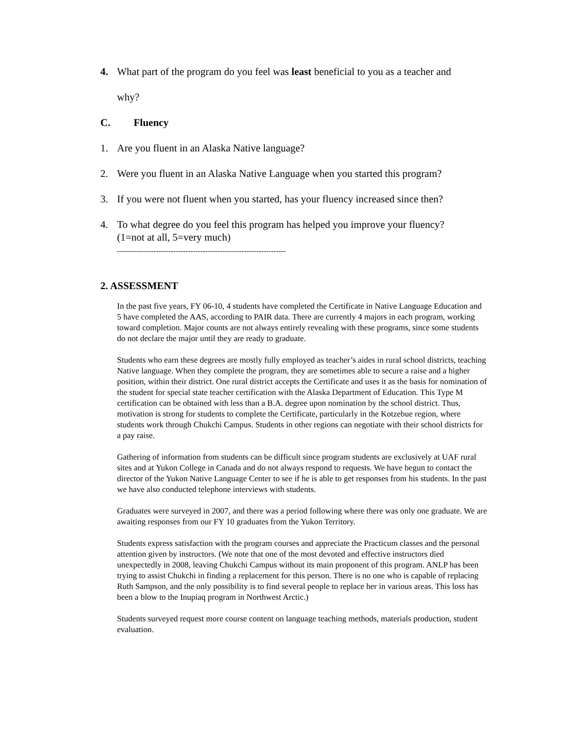4. What part of the program do you feel was least beneficial to you as a teacher and
why?
C. Fluency
1. Are you fluent in an Alaska Native language?
2. Were you fluent in an Alaska Native Language when you started this program?
3. If you were not fluent when you started, has your fluency increased since then?
4. To what degree do you feel this program has helped you improve your fluency?
(1=not at all, 5=very much)
---------------------------------------------------------------------
2. ASSESSMENT
In the past five years, FY 06-10, 4 students have completed the Certificate in Native Language Education and 5 have completed the AAS, according to PAIR data. There are currently 4 majors in each program, working toward completion. Major counts are not always entirely revealing with these programs, since some students do not declare the major until they are ready to graduate.
Students who earn these degrees are mostly fully employed as teacher’s aides in rural school districts, teaching Native language. When they complete the program, they are sometimes able to secure a raise and a higher position, within their district. One rural district accepts the Certificate and uses it as the basis for nomination of the student for special state teacher certification with the Alaska Department of Education. This Type M certification can be obtained with less than a B.A. degree upon nomination by the school district. Thus, motivation is strong for students to complete the Certificate, particularly in the Kotzebue region, where students work through Chukchi Campus. Students in other regions can negotiate with their school districts for a pay raise.
Gathering of information from students can be difficult since program students are exclusively at UAF rural sites and at Yukon College in Canada and do not always respond to requests. We have begun to contact the director of the Yukon Native Language Center to see if he is able to get responses from his students. In the past we have also conducted telephone interviews with students.
Graduates were surveyed in 2007, and there was a period following where there was only one graduate. We are awaiting responses from our FY 10 graduates from the Yukon Territory.
Students express satisfaction with the program courses and appreciate the Practicum classes and the personal attention given by instructors. (We note that one of the most devoted and effective instructors died unexpectedly in 2008, leaving Chukchi Campus without its main proponent of this program. ANLP has been trying to assist Chukchi in finding a replacement for this person. There is no one who is capable of replacing Ruth Sampson, and the only possibility is to find several people to replace her in various areas. This loss has been a blow to the Inupiaq program in Northwest Arctic.)
Students surveyed request more course content on language teaching methods, materials production, student evaluation.